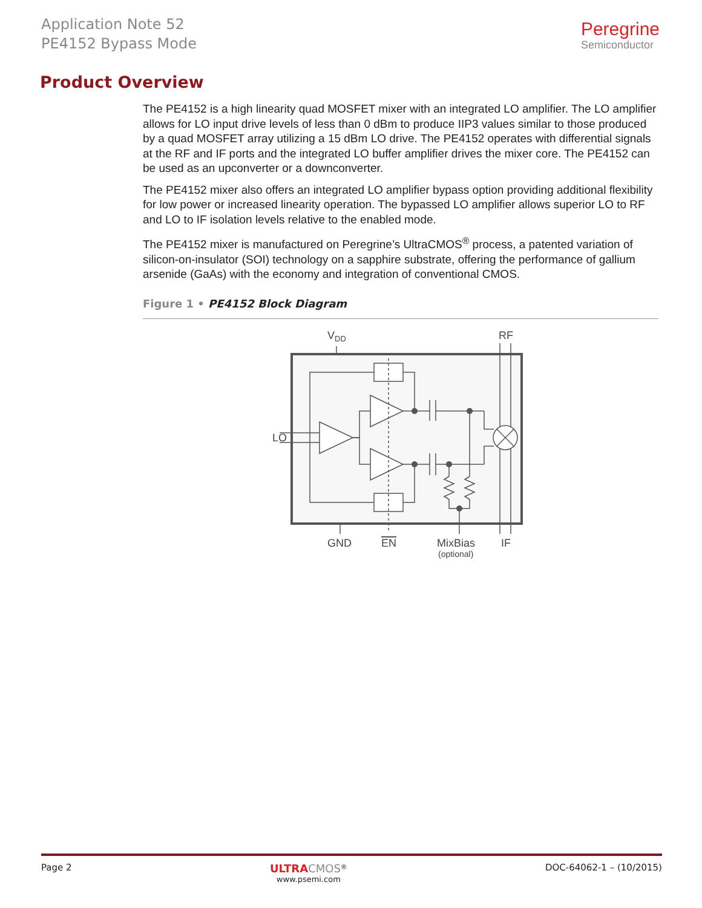Application Note 52
PE4152 Bypass Mode
Peregrine
Semiconductor
Product Overview
The PE4152 is a high linearity quad MOSFET mixer with an integrated LO amplifier. The LO amplifier allows for LO input drive levels of less than 0 dBm to produce IIP3 values similar to those produced by a quad MOSFET array utilizing a 15 dBm LO drive. The PE4152 operates with differential signals at the RF and IF ports and the integrated LO buffer amplifier drives the mixer core. The PE4152 can be used as an upconverter or a downconverter.
The PE4152 mixer also offers an integrated LO amplifier bypass option providing additional flexibility for low power or increased linearity operation. The bypassed LO amplifier allows superior LO to RF and LO to IF isolation levels relative to the enabled mode.
The PE4152 mixer is manufactured on Peregrine’s UltraCMOS<sup>®</sup> process, a patented variation of silicon-on-insulator (SOI) technology on a sapphire substrate, offering the performance of gallium arsenide (GaAs) with the economy and integration of conventional CMOS.
Figure 1 • PE4152 Block Diagram
VDD
RF
LO
GND
EN
MixBias
(optional)
IF
Page 2
ULTRA CMOS<sup>®</sup>
www.psemi.com
DOC-64062-1 – (10/2015)